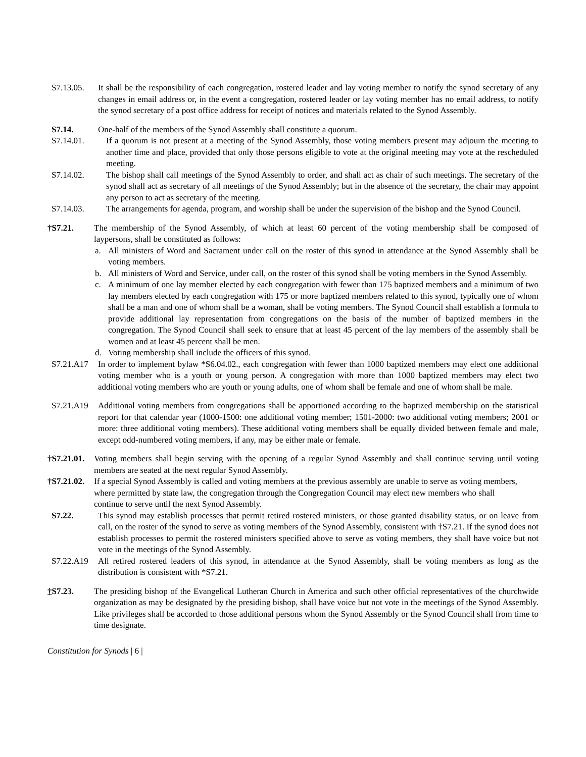S7.13.05. It shall be the responsibility of each congregation, rostered leader and lay voting member to notify the synod secretary of any changes in email address or, in the event a congregation, rostered leader or lay voting member has no email address, to notify the synod secretary of a post office address for receipt of notices and materials related to the Synod Assembly.
S7.14. One-half of the members of the Synod Assembly shall constitute a quorum.
S7.14.01. If a quorum is not present at a meeting of the Synod Assembly, those voting members present may adjourn the meeting to another time and place, provided that only those persons eligible to vote at the original meeting may vote at the rescheduled meeting.
S7.14.02. The bishop shall call meetings of the Synod Assembly to order, and shall act as chair of such meetings. The secretary of the synod shall act as secretary of all meetings of the Synod Assembly; but in the absence of the secretary, the chair may appoint any person to act as secretary of the meeting.
S7.14.03. The arrangements for agenda, program, and worship shall be under the supervision of the bishop and the Synod Council.
†S7.21. The membership of the Synod Assembly, of which at least 60 percent of the voting membership shall be composed of laypersons, shall be constituted as follows:
a. All ministers of Word and Sacrament under call on the roster of this synod in attendance at the Synod Assembly shall be voting members.
b. All ministers of Word and Service, under call, on the roster of this synod shall be voting members in the Synod Assembly.
c. A minimum of one lay member elected by each congregation with fewer than 175 baptized members and a minimum of two lay members elected by each congregation with 175 or more baptized members related to this synod, typically one of whom shall be a man and one of whom shall be a woman, shall be voting members. The Synod Council shall establish a formula to provide additional lay representation from congregations on the basis of the number of baptized members in the congregation. The Synod Council shall seek to ensure that at least 45 percent of the lay members of the assembly shall be women and at least 45 percent shall be men.
d. Voting membership shall include the officers of this synod.
S7.21.A17 In order to implement bylaw *S6.04.02., each congregation with fewer than 1000 baptized members may elect one additional voting member who is a youth or young person. A congregation with more than 1000 baptized members may elect two additional voting members who are youth or young adults, one of whom shall be female and one of whom shall be male.
S7.21.A19 Additional voting members from congregations shall be apportioned according to the baptized membership on the statistical report for that calendar year (1000-1500: one additional voting member; 1501-2000: two additional voting members; 2001 or more: three additional voting members). These additional voting members shall be equally divided between female and male, except odd-numbered voting members, if any, may be either male or female.
†S7.21.01.
Voting members shall begin serving with the opening of a regular Synod Assembly and shall continue serving until voting members are seated at the next regular Synod Assembly.
†S7.21.02.
If a special Synod Assembly is called and voting members at the previous assembly are unable to serve as voting members, where permitted by state law, the congregation through the Congregation Council may elect new members who shall continue to serve until the next Synod Assembly.
S7.22. This synod may establish processes that permit retired rostered ministers, or those granted disability status, or on leave from call, on the roster of the synod to serve as voting members of the Synod Assembly, consistent with †S7.21. If the synod does not establish processes to permit the rostered ministers specified above to serve as voting members, they shall have voice but not vote in the meetings of the Synod Assembly.
S7.22.A19 All retired rostered leaders of this synod, in attendance at the Synod Assembly, shall be voting members as long as the distribution is consistent with *S7.21.
†S7.23. The presiding bishop of the Evangelical Lutheran Church in America and such other official representatives of the churchwide organization as may be designated by the presiding bishop, shall have voice but not vote in the meetings of the Synod Assembly. Like privileges shall be accorded to those additional persons whom the Synod Assembly or the Synod Council shall from time to time designate.
Constitution for Synods | 6 |